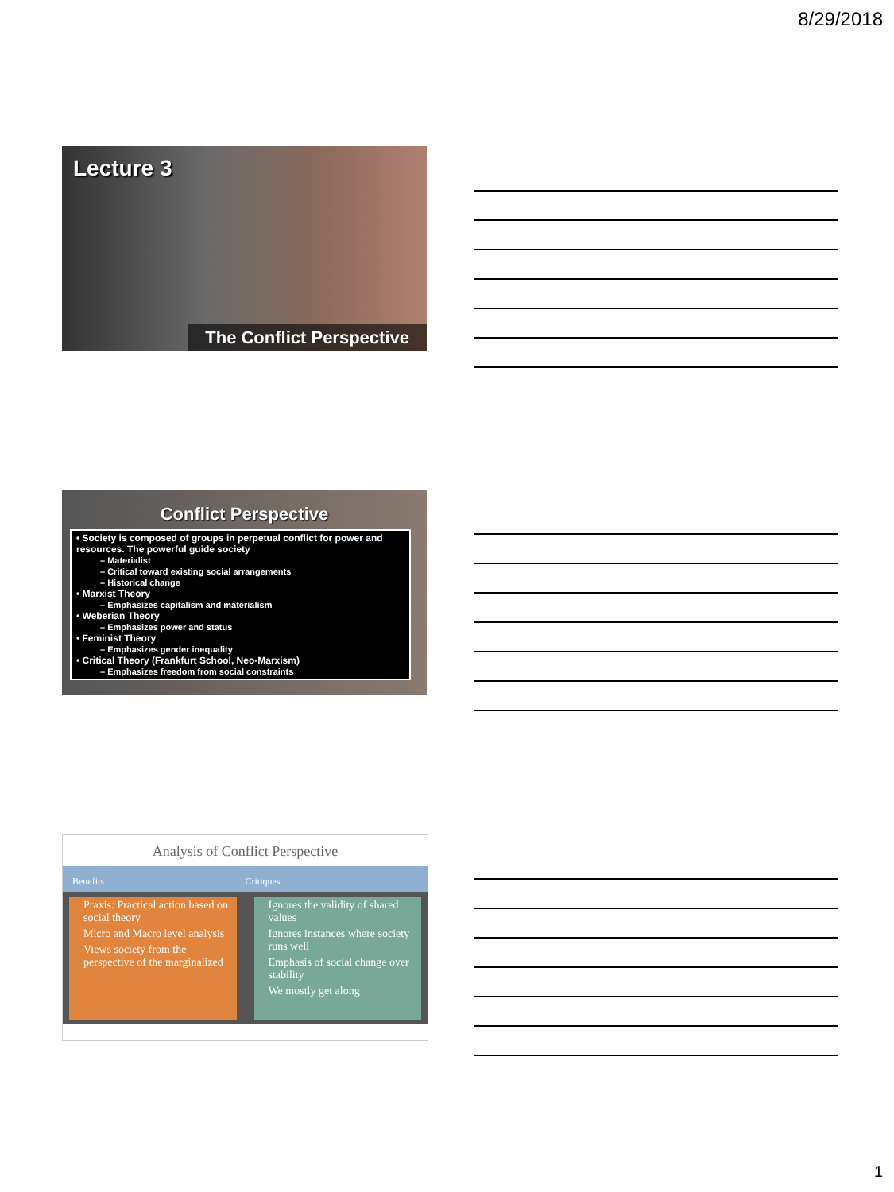8/29/2018
Lecture 3
The Conflict Perspective
Conflict Perspective
• Society is composed of groups in perpetual conflict for power and resources. The powerful guide society
– Materialist
– Critical toward existing social arrangements
– Historical change
• Marxist Theory
– Emphasizes capitalism and materialism
• Weberian Theory
– Emphasizes power and status
• Feminist Theory
– Emphasizes gender inequality
• Critical Theory (Frankfurt School, Neo-Marxism)
– Emphasizes freedom from social constraints
Analysis of Conflict Perspective
Benefits Critiques
Praxis: Practical action based on social theory
Micro and Macro level analysis
Views society from the perspective of the marginalized
Ignores the validity of shared values
Ignores instances where society runs well
Emphasis of social change over stability
We mostly get along
1